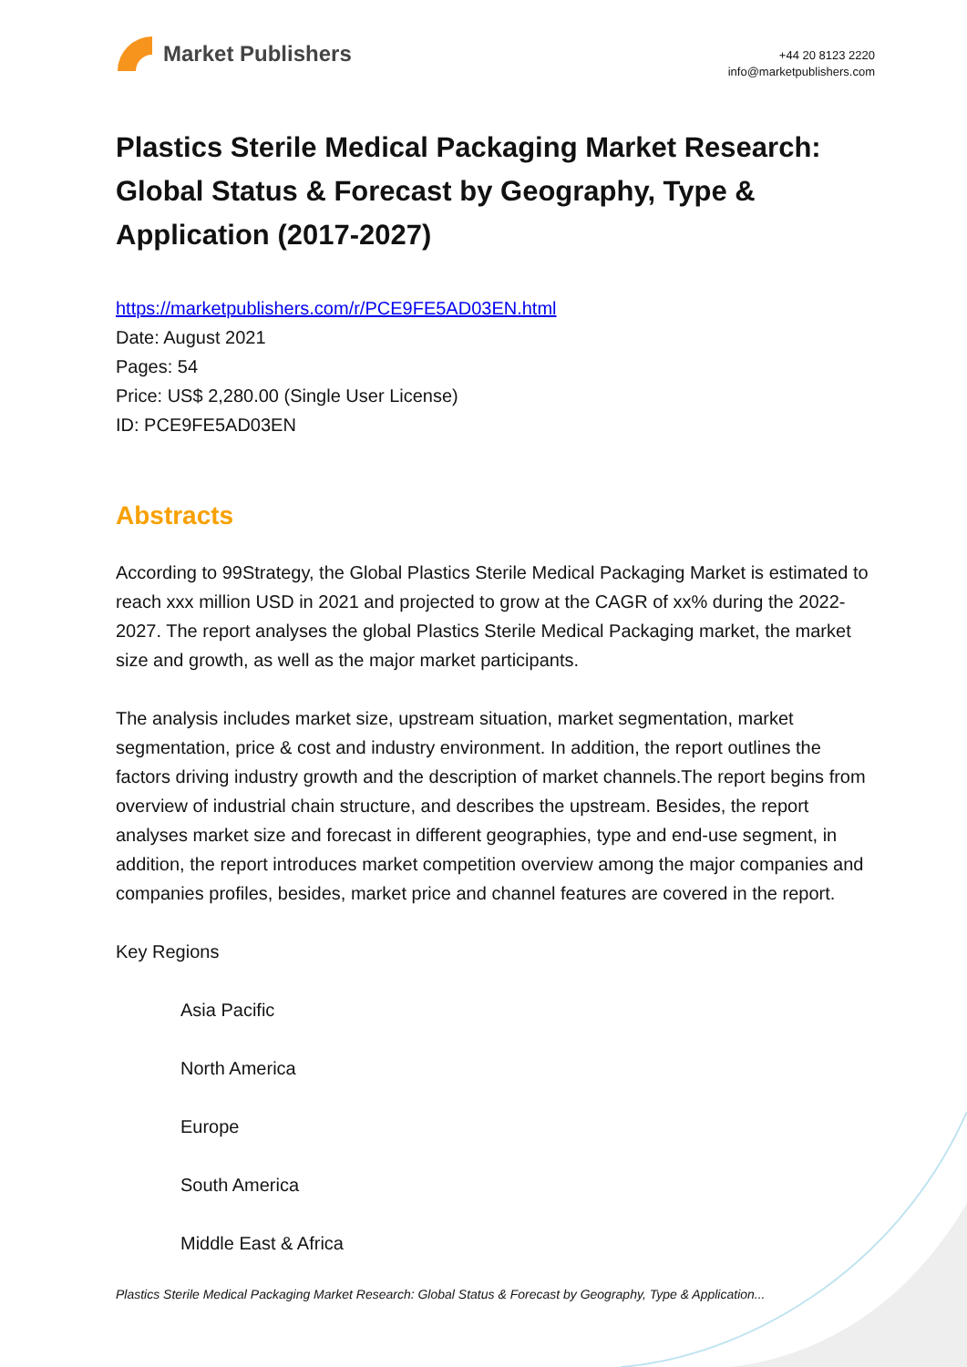Market Publishers
+44 20 8123 2220
info@marketpublishers.com
Plastics Sterile Medical Packaging Market Research: Global Status & Forecast by Geography, Type & Application (2017-2027)
https://marketpublishers.com/r/PCE9FE5AD03EN.html
Date: August 2021
Pages: 54
Price: US$ 2,280.00 (Single User License)
ID: PCE9FE5AD03EN
Abstracts
According to 99Strategy, the Global Plastics Sterile Medical Packaging Market is estimated to reach xxx million USD in 2021 and projected to grow at the CAGR of xx% during the 2022-2027. The report analyses the global Plastics Sterile Medical Packaging market, the market size and growth, as well as the major market participants.
The analysis includes market size, upstream situation, market segmentation, market segmentation, price & cost and industry environment. In addition, the report outlines the factors driving industry growth and the description of market channels.The report begins from overview of industrial chain structure, and describes the upstream. Besides, the report analyses market size and forecast in different geographies, type and end-use segment, in addition, the report introduces market competition overview among the major companies and companies profiles, besides, market price and channel features are covered in the report.
Key Regions
Asia Pacific
North America
Europe
South America
Middle East & Africa
Plastics Sterile Medical Packaging Market Research: Global Status & Forecast by Geography, Type & Application...